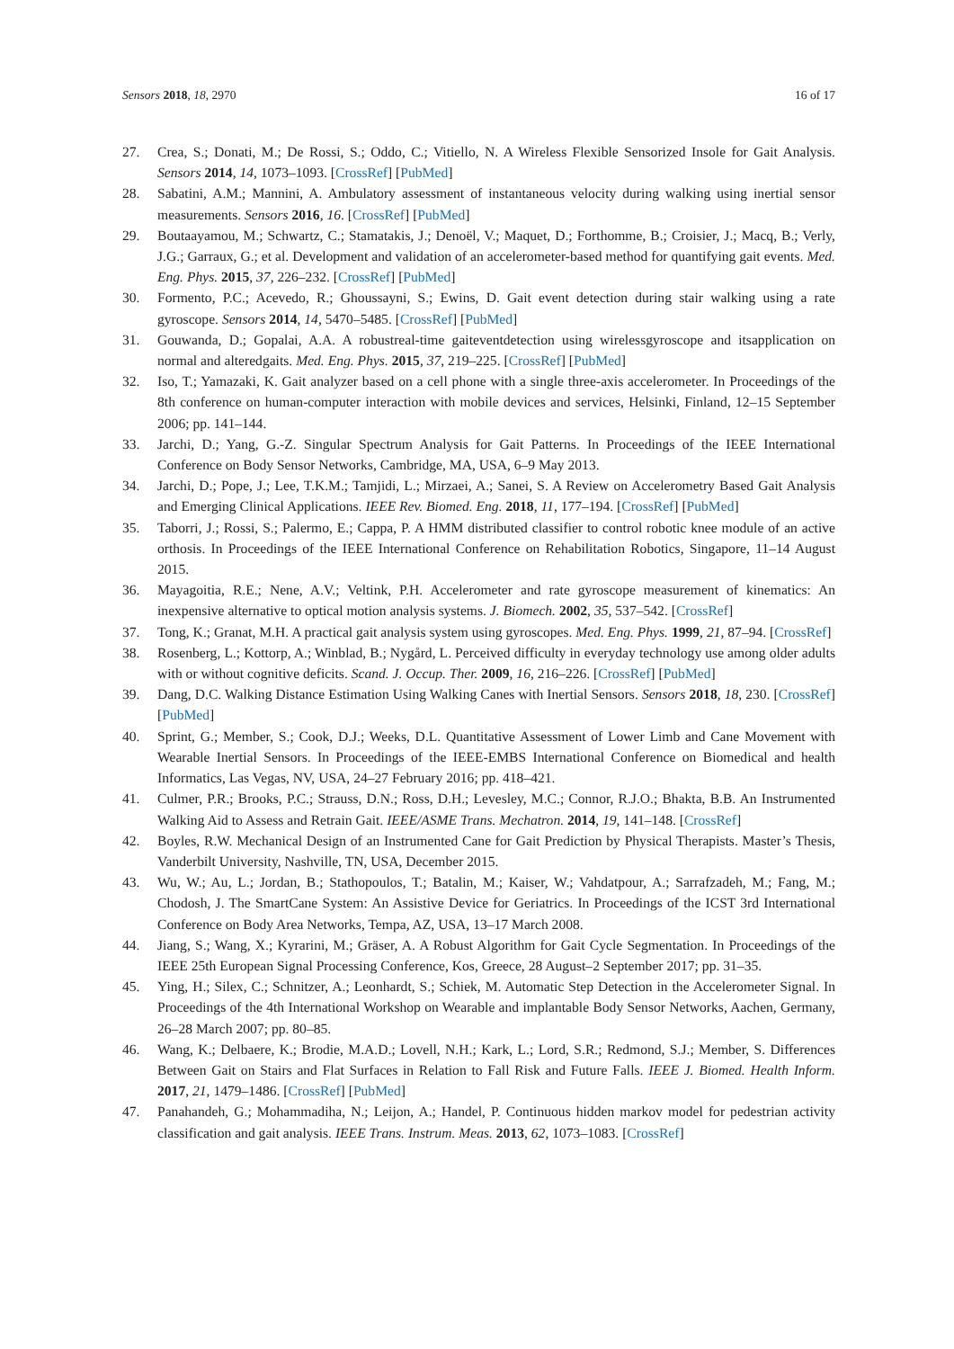Sensors 2018, 18, 2970 16 of 17
27. Crea, S.; Donati, M.; De Rossi, S.; Oddo, C.; Vitiello, N. A Wireless Flexible Sensorized Insole for Gait Analysis. Sensors 2014, 14, 1073–1093. [CrossRef] [PubMed]
28. Sabatini, A.M.; Mannini, A. Ambulatory assessment of instantaneous velocity during walking using inertial sensor measurements. Sensors 2016, 16. [CrossRef] [PubMed]
29. Boutaayamou, M.; Schwartz, C.; Stamatakis, J.; Denoël, V.; Maquet, D.; Forthomme, B.; Croisier, J.; Macq, B.; Verly, J.G.; Garraux, G.; et al. Development and validation of an accelerometer-based method for quantifying gait events. Med. Eng. Phys. 2015, 37, 226–232. [CrossRef] [PubMed]
30. Formento, P.C.; Acevedo, R.; Ghoussayni, S.; Ewins, D. Gait event detection during stair walking using a rate gyroscope. Sensors 2014, 14, 5470–5485. [CrossRef] [PubMed]
31. Gouwanda, D.; Gopalai, A.A. A robustreal-time gaiteventdetection using wirelessgyroscope and itsapplication on normal and alteredgaits. Med. Eng. Phys. 2015, 37, 219–225. [CrossRef] [PubMed]
32. Iso, T.; Yamazaki, K. Gait analyzer based on a cell phone with a single three-axis accelerometer. In Proceedings of the 8th conference on human-computer interaction with mobile devices and services, Helsinki, Finland, 12–15 September 2006; pp. 141–144.
33. Jarchi, D.; Yang, G.-Z. Singular Spectrum Analysis for Gait Patterns. In Proceedings of the IEEE International Conference on Body Sensor Networks, Cambridge, MA, USA, 6–9 May 2013.
34. Jarchi, D.; Pope, J.; Lee, T.K.M.; Tamjidi, L.; Mirzaei, A.; Sanei, S. A Review on Accelerometry Based Gait Analysis and Emerging Clinical Applications. IEEE Rev. Biomed. Eng. 2018, 11, 177–194. [CrossRef] [PubMed]
35. Taborri, J.; Rossi, S.; Palermo, E.; Cappa, P. A HMM distributed classifier to control robotic knee module of an active orthosis. In Proceedings of the IEEE International Conference on Rehabilitation Robotics, Singapore, 11–14 August 2015.
36. Mayagoitia, R.E.; Nene, A.V.; Veltink, P.H. Accelerometer and rate gyroscope measurement of kinematics: An inexpensive alternative to optical motion analysis systems. J. Biomech. 2002, 35, 537–542. [CrossRef]
37. Tong, K.; Granat, M.H. A practical gait analysis system using gyroscopes. Med. Eng. Phys. 1999, 21, 87–94. [CrossRef]
38. Rosenberg, L.; Kottorp, A.; Winblad, B.; Nygård, L. Perceived difficulty in everyday technology use among older adults with or without cognitive deficits. Scand. J. Occup. Ther. 2009, 16, 216–226. [CrossRef] [PubMed]
39. Dang, D.C. Walking Distance Estimation Using Walking Canes with Inertial Sensors. Sensors 2018, 18, 230. [CrossRef] [PubMed]
40. Sprint, G.; Member, S.; Cook, D.J.; Weeks, D.L. Quantitative Assessment of Lower Limb and Cane Movement with Wearable Inertial Sensors. In Proceedings of the IEEE-EMBS International Conference on Biomedical and health Informatics, Las Vegas, NV, USA, 24–27 February 2016; pp. 418–421.
41. Culmer, P.R.; Brooks, P.C.; Strauss, D.N.; Ross, D.H.; Levesley, M.C.; Connor, R.J.O.; Bhakta, B.B. An Instrumented Walking Aid to Assess and Retrain Gait. IEEE/ASME Trans. Mechatron. 2014, 19, 141–148. [CrossRef]
42. Boyles, R.W. Mechanical Design of an Instrumented Cane for Gait Prediction by Physical Therapists. Master’s Thesis, Vanderbilt University, Nashville, TN, USA, December 2015.
43. Wu, W.; Au, L.; Jordan, B.; Stathopoulos, T.; Batalin, M.; Kaiser, W.; Vahdatpour, A.; Sarrafzadeh, M.; Fang, M.; Chodosh, J. The SmartCane System: An Assistive Device for Geriatrics. In Proceedings of the ICST 3rd International Conference on Body Area Networks, Tempa, AZ, USA, 13–17 March 2008.
44. Jiang, S.; Wang, X.; Kyrarini, M.; Gräser, A. A Robust Algorithm for Gait Cycle Segmentation. In Proceedings of the IEEE 25th European Signal Processing Conference, Kos, Greece, 28 August–2 September 2017; pp. 31–35.
45. Ying, H.; Silex, C.; Schnitzer, A.; Leonhardt, S.; Schiek, M. Automatic Step Detection in the Accelerometer Signal. In Proceedings of the 4th International Workshop on Wearable and implantable Body Sensor Networks, Aachen, Germany, 26–28 March 2007; pp. 80–85.
46. Wang, K.; Delbaere, K.; Brodie, M.A.D.; Lovell, N.H.; Kark, L.; Lord, S.R.; Redmond, S.J.; Member, S. Differences Between Gait on Stairs and Flat Surfaces in Relation to Fall Risk and Future Falls. IEEE J. Biomed. Health Inform. 2017, 21, 1479–1486. [CrossRef] [PubMed]
47. Panahandeh, G.; Mohammadiha, N.; Leijon, A.; Handel, P. Continuous hidden markov model for pedestrian activity classification and gait analysis. IEEE Trans. Instrum. Meas. 2013, 62, 1073–1083. [CrossRef]